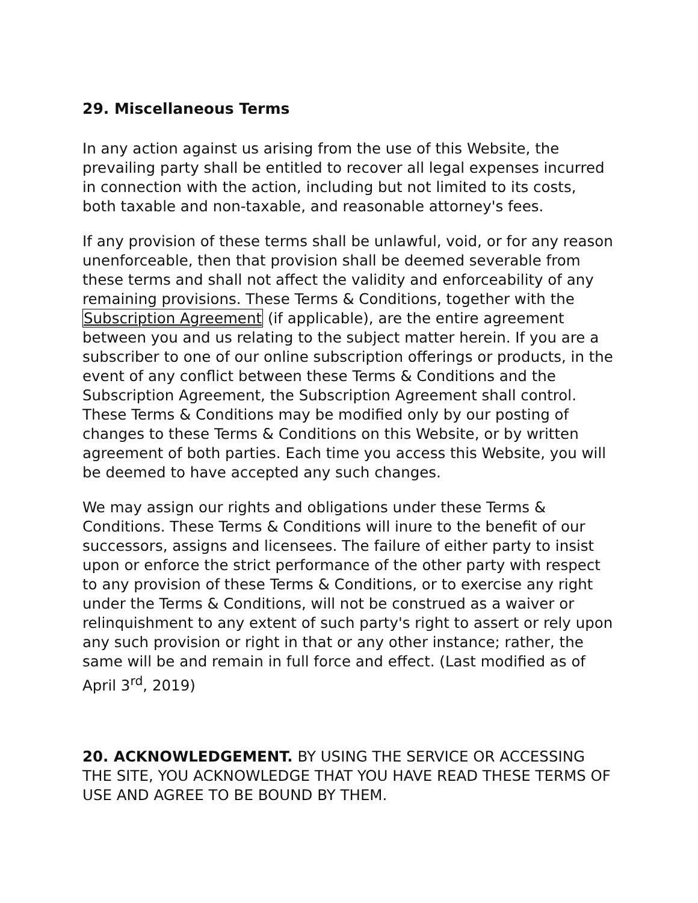29. Miscellaneous Terms
In any action against us arising from the use of this Website, the prevailing party shall be entitled to recover all legal expenses incurred in connection with the action, including but not limited to its costs, both taxable and non-taxable, and reasonable attorney's fees.
If any provision of these terms shall be unlawful, void, or for any reason unenforceable, then that provision shall be deemed severable from these terms and shall not affect the validity and enforceability of any remaining provisions. These Terms & Conditions, together with the Subscription Agreement (if applicable), are the entire agreement between you and us relating to the subject matter herein. If you are a subscriber to one of our online subscription offerings or products, in the event of any conflict between these Terms & Conditions and the Subscription Agreement, the Subscription Agreement shall control. These Terms & Conditions may be modified only by our posting of changes to these Terms & Conditions on this Website, or by written agreement of both parties. Each time you access this Website, you will be deemed to have accepted any such changes.
We may assign our rights and obligations under these Terms & Conditions. These Terms & Conditions will inure to the benefit of our successors, assigns and licensees. The failure of either party to insist upon or enforce the strict performance of the other party with respect to any provision of these Terms & Conditions, or to exercise any right under the Terms & Conditions, will not be construed as a waiver or relinquishment to any extent of such party's right to assert or rely upon any such provision or right in that or any other instance; rather, the same will be and remain in full force and effect. (Last modified as of April 3<sup>rd</sup>, 2019)
20. ACKNOWLEDGEMENT. BY USING THE SERVICE OR ACCESSING THE SITE, YOU ACKNOWLEDGE THAT YOU HAVE READ THESE TERMS OF USE AND AGREE TO BE BOUND BY THEM.